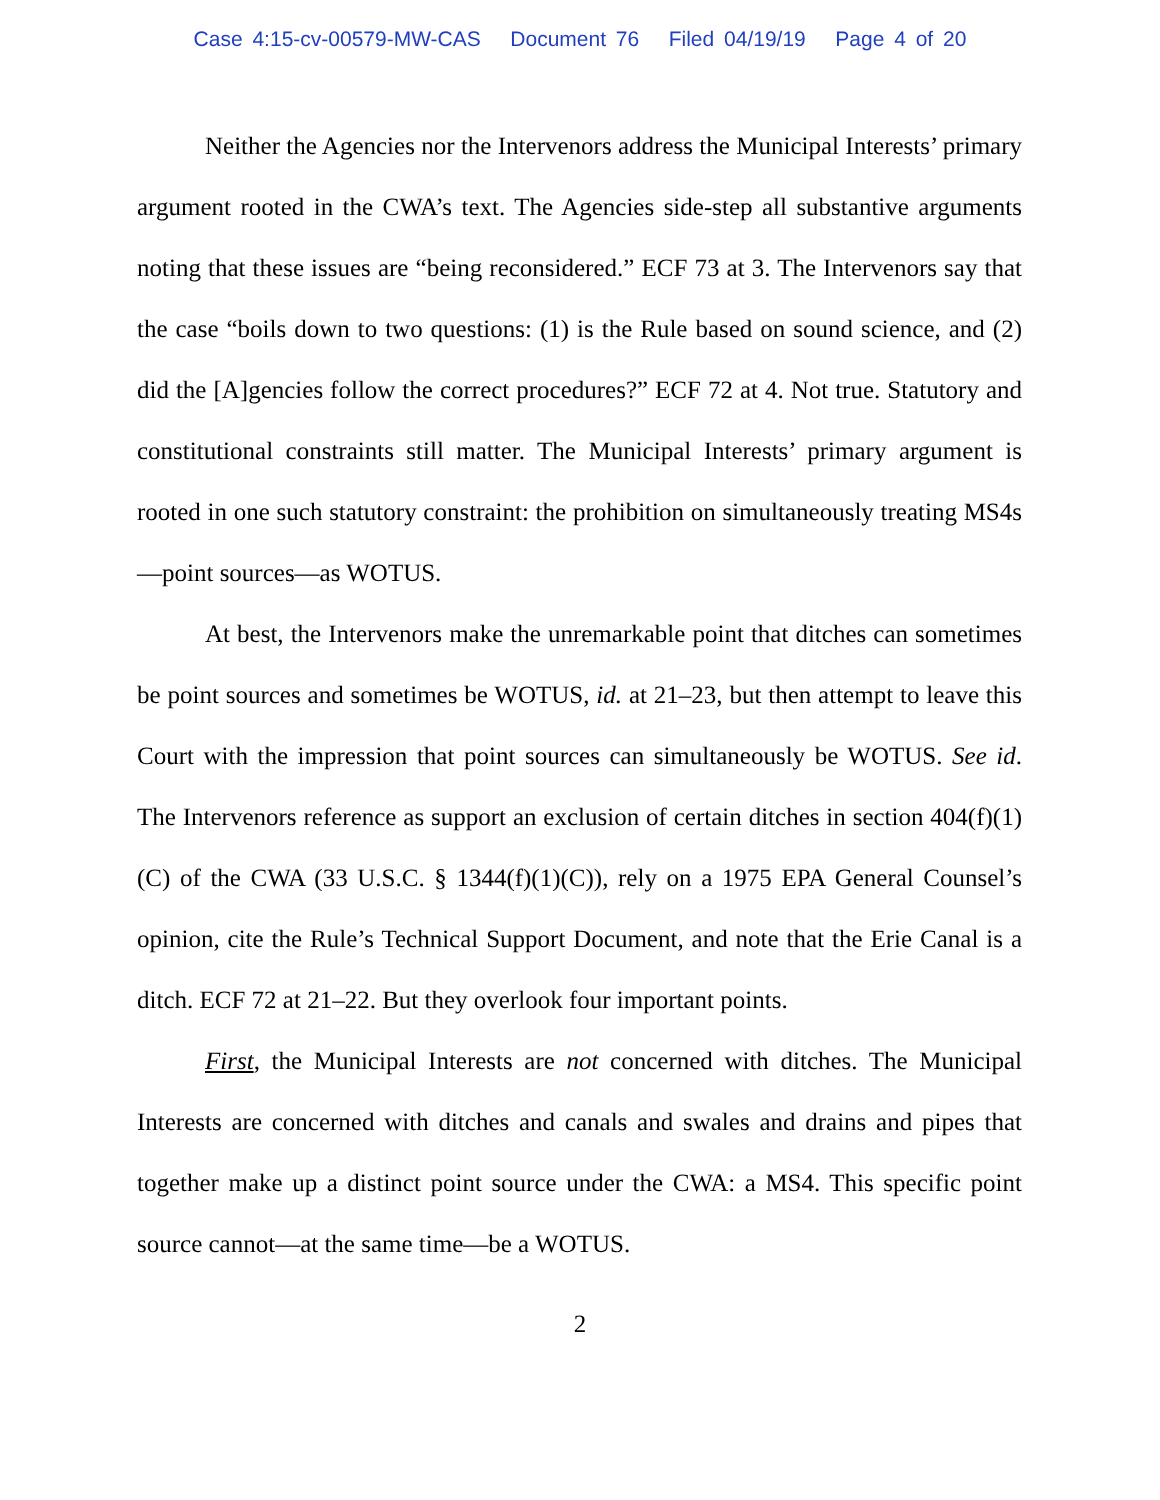Case 4:15-cv-00579-MW-CAS Document 76 Filed 04/19/19 Page 4 of 20
Neither the Agencies nor the Intervenors address the Municipal Interests’ primary argument rooted in the CWA’s text. The Agencies side-step all substantive arguments noting that these issues are “being reconsidered.” ECF 73 at 3. The Intervenors say that the case “boils down to two questions: (1) is the Rule based on sound science, and (2) did the [A]gencies follow the correct procedures?” ECF 72 at 4. Not true. Statutory and constitutional constraints still matter. The Municipal Interests’ primary argument is rooted in one such statutory constraint: the prohibition on simultaneously treating MS4s—point sources—as WOTUS.
At best, the Intervenors make the unremarkable point that ditches can sometimes be point sources and sometimes be WOTUS, id. at 21–23, but then attempt to leave this Court with the impression that point sources can simultaneously be WOTUS. See id. The Intervenors reference as support an exclusion of certain ditches in section 404(f)(1)(C) of the CWA (33 U.S.C. § 1344(f)(1)(C)), rely on a 1975 EPA General Counsel’s opinion, cite the Rule’s Technical Support Document, and note that the Erie Canal is a ditch. ECF 72 at 21–22. But they overlook four important points.
First, the Municipal Interests are not concerned with ditches. The Municipal Interests are concerned with ditches and canals and swales and drains and pipes that together make up a distinct point source under the CWA: a MS4. This specific point source cannot—at the same time—be a WOTUS.
2